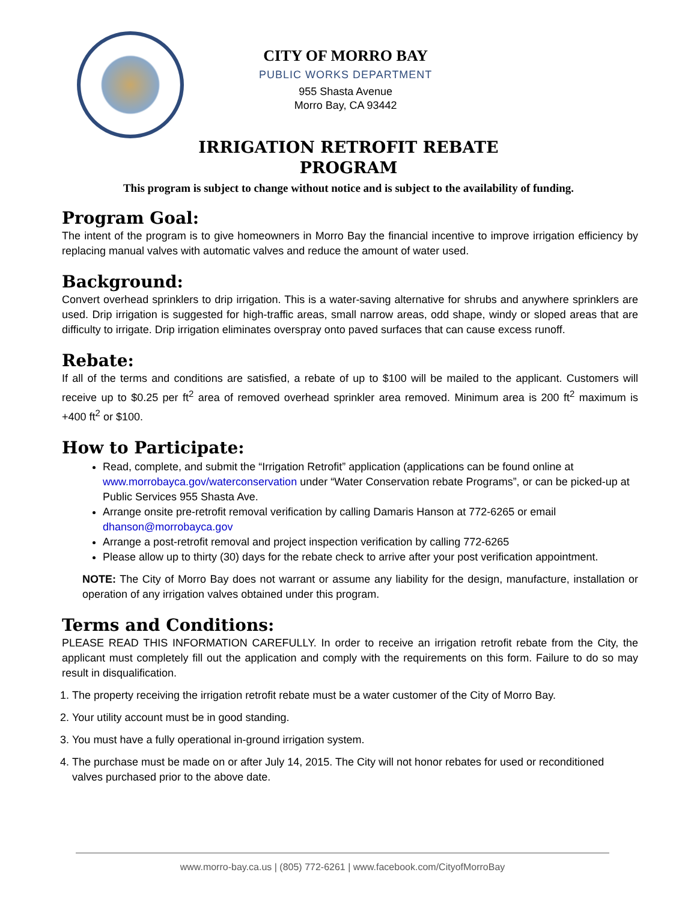CITY OF MORRO BAY
PUBLIC WORKS DEPARTMENT
955 Shasta Avenue
Morro Bay, CA 93442
IRRIGATION RETROFIT REBATE
PROGRAM
This program is subject to change without notice and is subject to the availability of funding.
Program Goal:
The intent of the program is to give homeowners in Morro Bay the financial incentive to improve irrigation efficiency by replacing manual valves with automatic valves and reduce the amount of water used.
Background:
Convert overhead sprinklers to drip irrigation. This is a water-saving alternative for shrubs and anywhere sprinklers are used. Drip irrigation is suggested for high-traffic areas, small narrow areas, odd shape, windy or sloped areas that are difficulty to irrigate. Drip irrigation eliminates overspray onto paved surfaces that can cause excess runoff.
Rebate:
If all of the terms and conditions are satisfied, a rebate of up to $100 will be mailed to the applicant. Customers will receive up to $0.25 per ft<sup>2</sup> area of removed overhead sprinkler area removed. Minimum area is 200 ft<sup>2</sup> maximum is +400 ft<sup>2</sup> or $100.
How to Participate:
Read, complete, and submit the “Irrigation Retrofit” application (applications can be found online at www.morrobayca.gov/waterconservation under “Water Conservation rebate Programs”, or can be picked-up at Public Services 955 Shasta Ave.
Arrange onsite pre-retrofit removal verification by calling Damaris Hanson at 772-6265 or email dhanson@morrobayca.gov
Arrange a post-retrofit removal and project inspection verification by calling 772-6265
Please allow up to thirty (30) days for the rebate check to arrive after your post verification appointment.
NOTE: The City of Morro Bay does not warrant or assume any liability for the design, manufacture, installation or operation of any irrigation valves obtained under this program.
Terms and Conditions:
PLEASE READ THIS INFORMATION CAREFULLY. In order to receive an irrigation retrofit rebate from the City, the applicant must completely fill out the application and comply with the requirements on this form. Failure to do so may result in disqualification.
1. The property receiving the irrigation retrofit rebate must be a water customer of the City of Morro Bay.
2. Your utility account must be in good standing.
3. You must have a fully operational in-ground irrigation system.
4. The purchase must be made on or after July 14, 2015. The City will not honor rebates for used or reconditioned valves purchased prior to the above date.
www.morro-bay.ca.us | (805) 772-6261 | www.facebook.com/CityofMorroBay